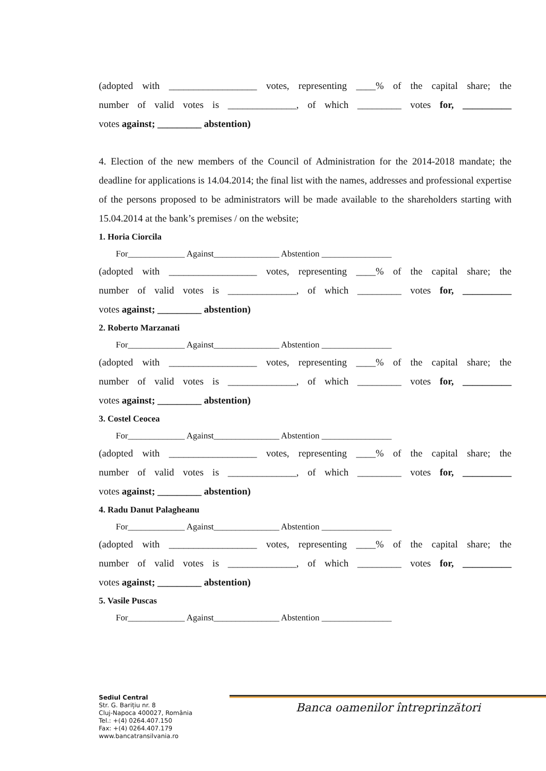(adopted with __________________ votes, representing ____% of the capital share; the
number of valid votes is ______________, of which _________ votes for, __________
votes against; _________ abstention)
4. Election of the new members of the Council of Administration for the 2014-2018 mandate; the deadline for applications is 14.04.2014; the final list with the names, addresses and professional expertise of the persons proposed to be administrators will be made available to the shareholders starting with 15.04.2014 at the bank’s premises / on the website;
1. Horia Ciorcila
For_____________ Against_______________ Abstention ________________
(adopted with __________________ votes, representing ____% of the capital share; the
number of valid votes is ______________, of which _________ votes for, __________
votes against; _________ abstention)
2. Roberto Marzanati
For_____________ Against_______________ Abstention ________________
(adopted with __________________ votes, representing ____% of the capital share; the
number of valid votes is ______________, of which _________ votes for, __________
votes against; _________ abstention)
3. Costel Ceocea
For_____________ Against_______________ Abstention ________________
(adopted with __________________ votes, representing ____% of the capital share; the
number of valid votes is ______________, of which _________ votes for, __________
votes against; _________ abstention)
4. Radu Danut Palagheanu
For_____________ Against_______________ Abstention ________________
(adopted with __________________ votes, representing ____% of the capital share; the
number of valid votes is ______________, of which _________ votes for, __________
votes against; _________ abstention)
5. Vasile Puscas
For_____________ Against_______________ Abstention ________________
Banca oamenilor întreprinzători
Sediul Central
Str. G. Barițiu nr. 8
Cluj-Napoca 400027, România
Tel.: +(4) 0264.407.150
Fax: +(4) 0264.407.179
www.bancatransilvania.ro